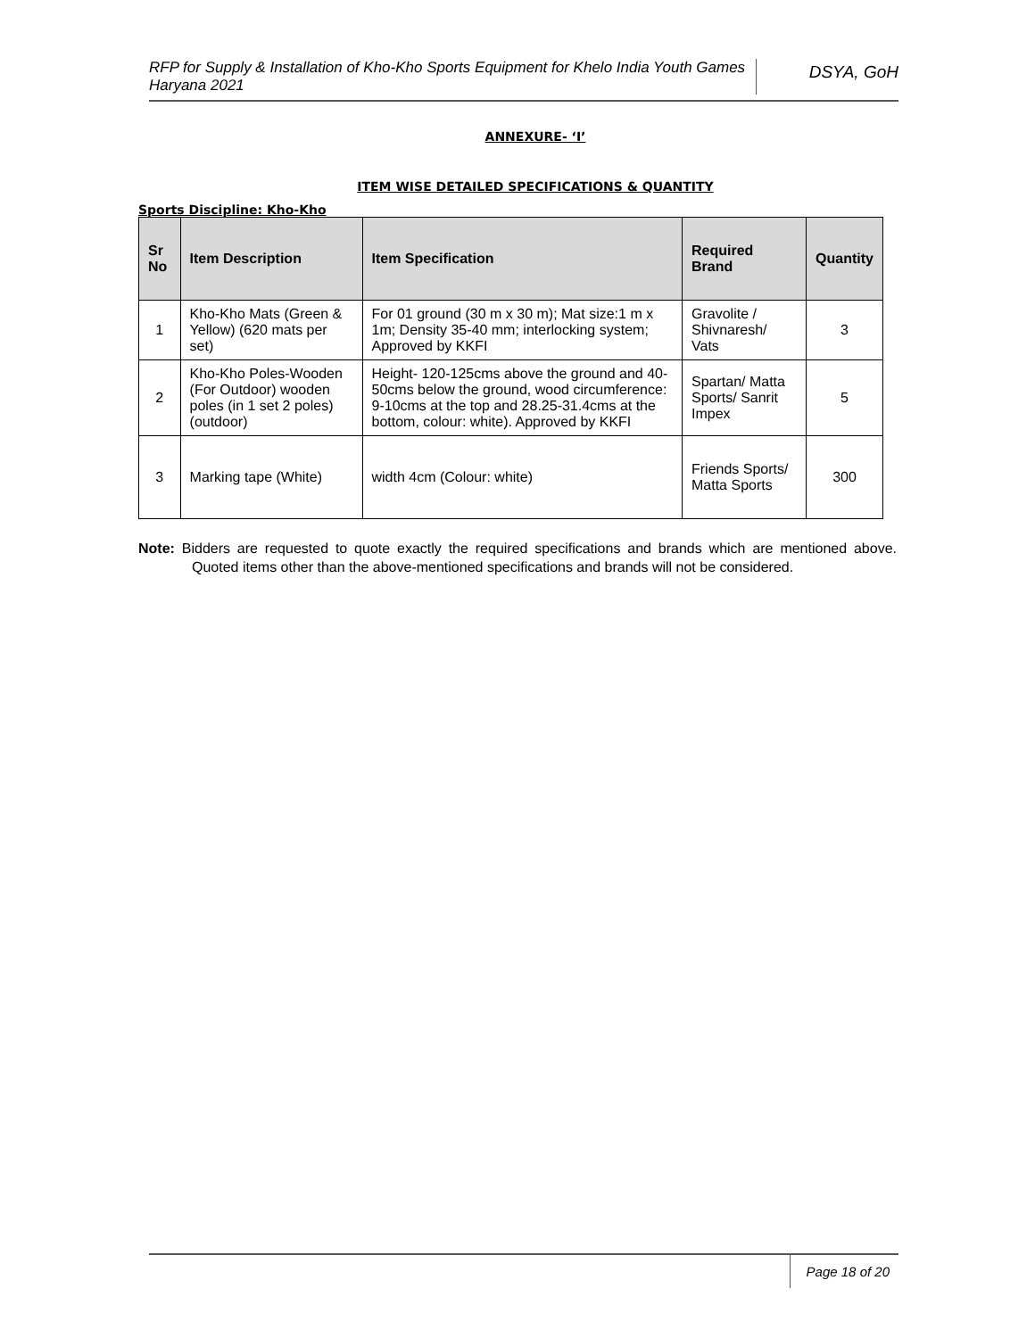RFP for Supply & Installation of Kho-Kho Sports Equipment for Khelo India Youth Games Haryana 2021
DSYA, GoH
ANNEXURE- ‘I’
ITEM WISE DETAILED SPECIFICATIONS & QUANTITY
Sports Discipline: Kho-Kho
| Sr No | Item Description | Item Specification | Required Brand | Quantity |
| --- | --- | --- | --- | --- |
| 1 | Kho-Kho Mats (Green & Yellow) (620 mats per set) | For 01 ground (30 m x 30 m); Mat size:1 m x 1m; Density 35-40 mm; interlocking system; Approved by KKFI | Gravolite / Shivnaresh/ Vats | 3 |
| 2 | Kho-Kho Poles-Wooden (For Outdoor) wooden poles (in 1 set 2 poles) (outdoor) | Height- 120-125cms above the ground and 40-50cms below the ground, wood circumference: 9-10cms at the top and 28.25-31.4cms at the bottom, colour: white). Approved by KKFI | Spartan/ Matta Sports/ Sanrit Impex | 5 |
| 3 | Marking tape (White) | width 4cm (Colour: white) | Friends Sports/ Matta Sports | 300 |
Note: Bidders are requested to quote exactly the required specifications and brands which are mentioned above. Quoted items other than the above-mentioned specifications and brands will not be considered.
Page 18 of 20